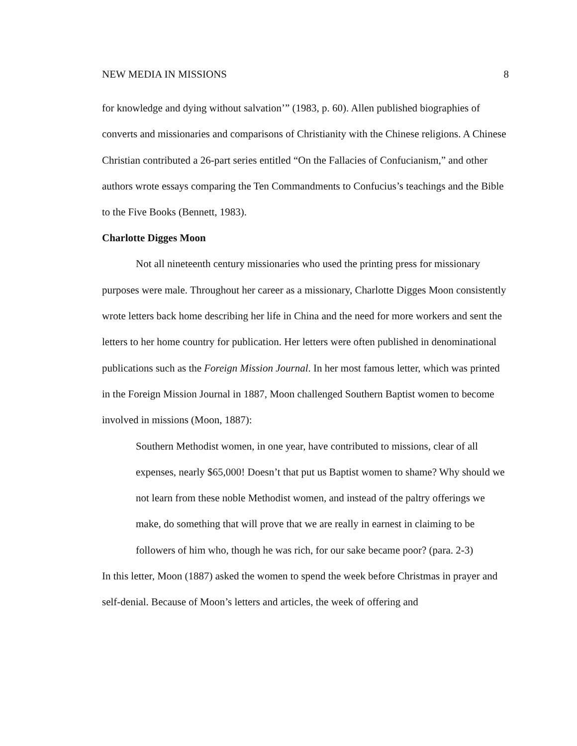NEW MEDIA IN MISSIONS 8
for knowledge and dying without salvation’” (1983, p. 60). Allen published biographies of converts and missionaries and comparisons of Christianity with the Chinese religions. A Chinese Christian contributed a 26-part series entitled “On the Fallacies of Confucianism,” and other authors wrote essays comparing the Ten Commandments to Confucius’s teachings and the Bible to the Five Books (Bennett, 1983).
Charlotte Digges Moon
Not all nineteenth century missionaries who used the printing press for missionary purposes were male. Throughout her career as a missionary, Charlotte Digges Moon consistently wrote letters back home describing her life in China and the need for more workers and sent the letters to her home country for publication. Her letters were often published in denominational publications such as the Foreign Mission Journal. In her most famous letter, which was printed in the Foreign Mission Journal in 1887, Moon challenged Southern Baptist women to become involved in missions (Moon, 1887):
Southern Methodist women, in one year, have contributed to missions, clear of all expenses, nearly $65,000! Doesn’t that put us Baptist women to shame? Why should we not learn from these noble Methodist women, and instead of the paltry offerings we make, do something that will prove that we are really in earnest in claiming to be followers of him who, though he was rich, for our sake became poor? (para. 2-3)
In this letter, Moon (1887) asked the women to spend the week before Christmas in prayer and self-denial. Because of Moon’s letters and articles, the week of offering and